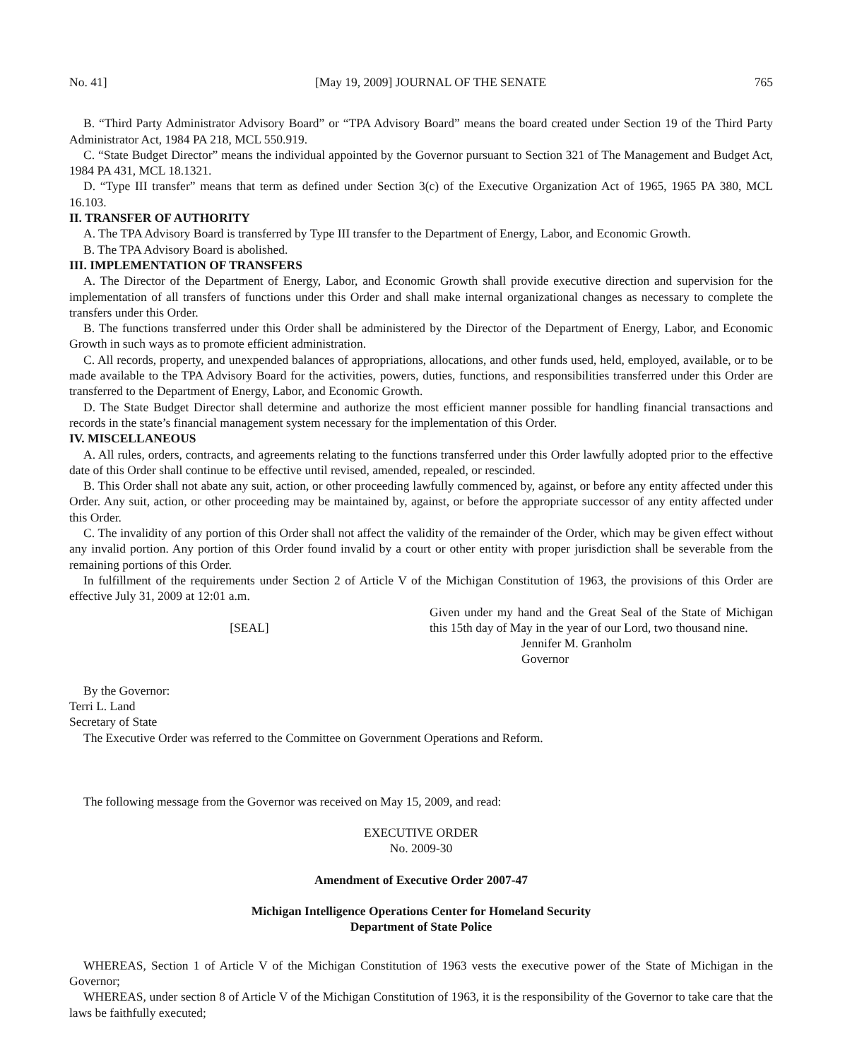No. 41] [May 19, 2009] JOURNAL OF THE SENATE 765
B. “Third Party Administrator Advisory Board” or “TPA Advisory Board” means the board created under Section 19 of the Third Party Administrator Act, 1984 PA 218, MCL 550.919.
C. “State Budget Director” means the individual appointed by the Governor pursuant to Section 321 of The Management and Budget Act, 1984 PA 431, MCL 18.1321.
D. “Type III transfer” means that term as defined under Section 3(c) of the Executive Organization Act of 1965, 1965 PA 380, MCL 16.103.
II. TRANSFER OF AUTHORITY
A. The TPA Advisory Board is transferred by Type III transfer to the Department of Energy, Labor, and Economic Growth.
B. The TPA Advisory Board is abolished.
III. IMPLEMENTATION OF TRANSFERS
A. The Director of the Department of Energy, Labor, and Economic Growth shall provide executive direction and supervision for the implementation of all transfers of functions under this Order and shall make internal organizational changes as necessary to complete the transfers under this Order.
B. The functions transferred under this Order shall be administered by the Director of the Department of Energy, Labor, and Economic Growth in such ways as to promote efficient administration.
C. All records, property, and unexpended balances of appropriations, allocations, and other funds used, held, employed, available, or to be made available to the TPA Advisory Board for the activities, powers, duties, functions, and responsibilities transferred under this Order are transferred to the Department of Energy, Labor, and Economic Growth.
D. The State Budget Director shall determine and authorize the most efficient manner possible for handling financial transactions and records in the state’s financial management system necessary for the implementation of this Order.
IV. MISCELLANEOUS
A. All rules, orders, contracts, and agreements relating to the functions transferred under this Order lawfully adopted prior to the effective date of this Order shall continue to be effective until revised, amended, repealed, or rescinded.
B. This Order shall not abate any suit, action, or other proceeding lawfully commenced by, against, or before any entity affected under this Order. Any suit, action, or other proceeding may be maintained by, against, or before the appropriate successor of any entity affected under this Order.
C. The invalidity of any portion of this Order shall not affect the validity of the remainder of the Order, which may be given effect without any invalid portion. Any portion of this Order found invalid by a court or other entity with proper jurisdiction shall be severable from the remaining portions of this Order.
In fulfillment of the requirements under Section 2 of Article V of the Michigan Constitution of 1963, the provisions of this Order are effective July 31, 2009 at 12:01 a.m.
[SEAL]
Given under my hand and the Great Seal of the State of Michigan this 15th day of May in the year of our Lord, two thousand nine.
Jennifer M. Granholm
Governor
By the Governor:
Terri L. Land
Secretary of State
The Executive Order was referred to the Committee on Government Operations and Reform.
The following message from the Governor was received on May 15, 2009, and read:
EXECUTIVE ORDER
No. 2009-30
Amendment of Executive Order 2007-47
Michigan Intelligence Operations Center for Homeland Security
Department of State Police
WHEREAS, Section 1 of Article V of the Michigan Constitution of 1963 vests the executive power of the State of Michigan in the Governor;
WHEREAS, under section 8 of Article V of the Michigan Constitution of 1963, it is the responsibility of the Governor to take care that the laws be faithfully executed;